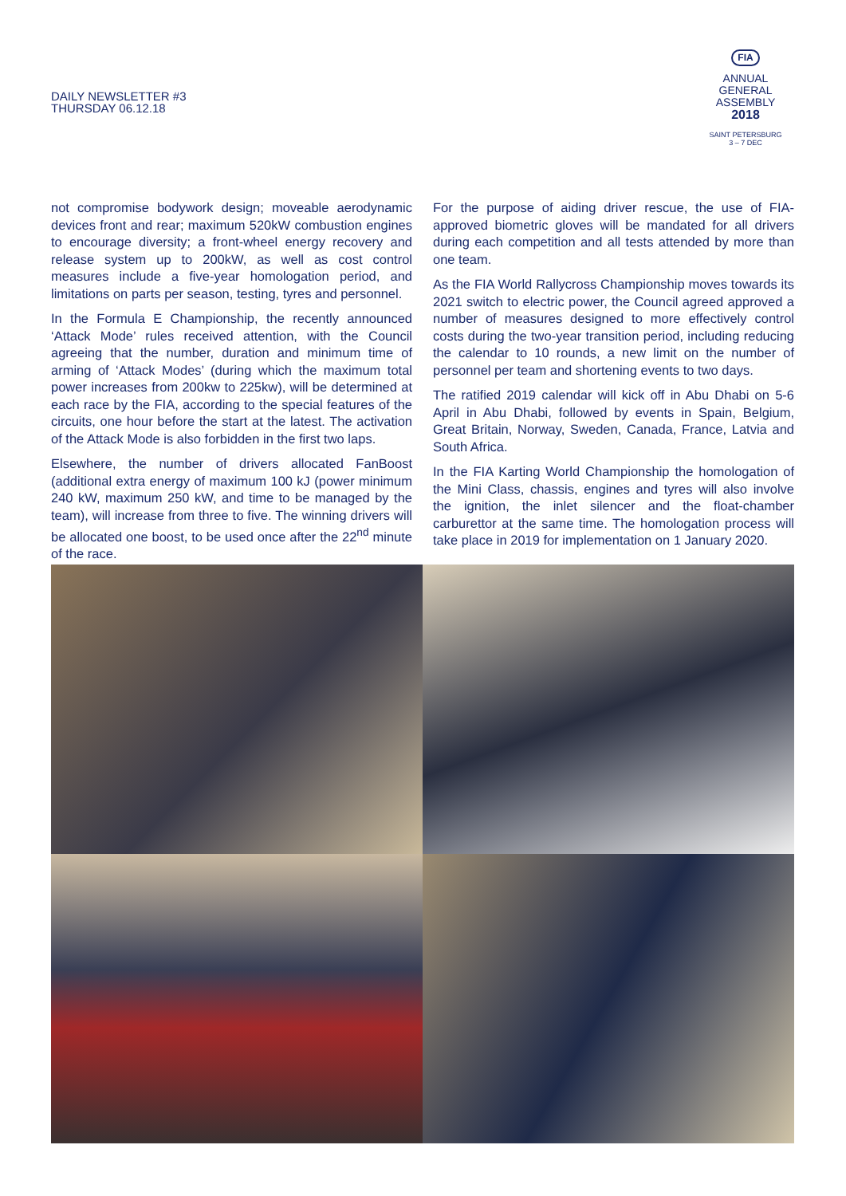DAILY NEWSLETTER #3
THURSDAY 06.12.18
FIA
ANNUAL
GENERAL
ASSEMBLY
2018
SAINT PETERSBURG
3 – 7 DEC
not compromise bodywork design; moveable aerodynamic devices front and rear; maximum 520kW combustion engines to encourage diversity; a front-wheel energy recovery and release system up to 200kW, as well as cost control measures include a five-year homologation period, and limitations on parts per season, testing, tyres and personnel.
In the Formula E Championship, the recently announced ‘Attack Mode’ rules received attention, with the Council agreeing that the number, duration and minimum time of arming of ‘Attack Modes’ (during which the maximum total power increases from 200kw to 225kw), will be determined at each race by the FIA, according to the special features of the circuits, one hour before the start at the latest. The activation of the Attack Mode is also forbidden in the first two laps.
Elsewhere, the number of drivers allocated FanBoost (additional extra energy of maximum 100 kJ (power minimum 240 kW, maximum 250 kW, and time to be managed by the team), will increase from three to five. The winning drivers will be allocated one boost, to be used once after the 22<sup>nd</sup> minute of the race.
For the purpose of aiding driver rescue, the use of FIA-approved biometric gloves will be mandated for all drivers during each competition and all tests attended by more than one team.
As the FIA World Rallycross Championship moves towards its 2021 switch to electric power, the Council agreed approved a number of measures designed to more effectively control costs during the two-year transition period, including reducing the calendar to 10 rounds, a new limit on the number of personnel per team and shortening events to two days.
The ratified 2019 calendar will kick off in Abu Dhabi on 5-6 April in Abu Dhabi, followed by events in Spain, Belgium, Great Britain, Norway, Sweden, Canada, France, Latvia and South Africa.
In the FIA Karting World Championship the homologation of the Mini Class, chassis, engines and tyres will also involve the ignition, the inlet silencer and the float-chamber carburettor at the same time. The homologation process will take place in 2019 for implementation on 1 January 2020.